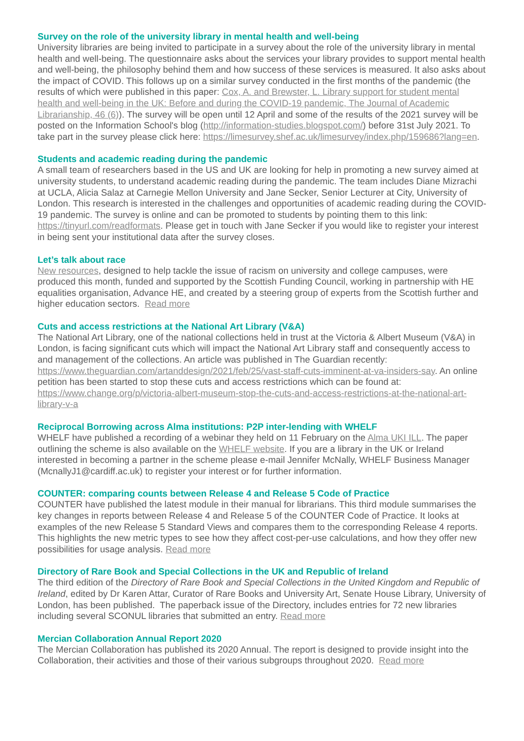Survey on the role of the university library in mental health and well-being
University libraries are being invited to participate in a survey about the role of the university library in mental health and well-being. The questionnaire asks about the services your library provides to support mental health and well-being, the philosophy behind them and how success of these services is measured. It also asks about the impact of COVID. This follows up on a similar survey conducted in the first months of the pandemic (the results of which were published in this paper: Cox, A. and Brewster, L. Library support for student mental health and well-being in the UK: Before and during the COVID-19 pandemic, The Journal of Academic Librarianship, 46 (6)). The survey will be open until 12 April and some of the results of the 2021 survey will be posted on the Information School's blog (http://information-studies.blogspot.com/) before 31st July 2021. To take part in the survey please click here: https://limesurvey.shef.ac.uk/limesurvey/index.php/159686?lang=en.
Students and academic reading during the pandemic
A small team of researchers based in the US and UK are looking for help in promoting a new survey aimed at university students, to understand academic reading during the pandemic. The team includes Diane Mizrachi at UCLA, Alicia Salaz at Carnegie Mellon University and Jane Secker, Senior Lecturer at City, University of London. This research is interested in the challenges and opportunities of academic reading during the COVID-19 pandemic. The survey is online and can be promoted to students by pointing them to this link: https://tinyurl.com/readformats. Please get in touch with Jane Secker if you would like to register your interest in being sent your institutional data after the survey closes.
Let’s talk about race
New resources, designed to help tackle the issue of racism on university and college campuses, were produced this month, funded and supported by the Scottish Funding Council, working in partnership with HE equalities organisation, Advance HE, and created by a steering group of experts from the Scottish further and higher education sectors. Read more
Cuts and access restrictions at the National Art Library (V&A)
The National Art Library, one of the national collections held in trust at the Victoria & Albert Museum (V&A) in London, is facing significant cuts which will impact the National Art Library staff and consequently access to and management of the collections. An article was published in The Guardian recently: https://www.theguardian.com/artanddesign/2021/feb/25/vast-staff-cuts-imminent-at-va-insiders-say. An online petition has been started to stop these cuts and access restrictions which can be found at: https://www.change.org/p/victoria-albert-museum-stop-the-cuts-and-access-restrictions-at-the-national-art-library-v-a
Reciprocal Borrowing across Alma institutions: P2P inter-lending with WHELF
WHELF have published a recording of a webinar they held on 11 February on the Alma UKI ILL. The paper outlining the scheme is also available on the WHELF website. If you are a library in the UK or Ireland interested in becoming a partner in the scheme please e-mail Jennifer McNally, WHELF Business Manager (McnallyJ1@cardiff.ac.uk) to register your interest or for further information.
COUNTER: comparing counts between Release 4 and Release 5 Code of Practice
COUNTER have published the latest module in their manual for librarians. This third module summarises the key changes in reports between Release 4 and Release 5 of the COUNTER Code of Practice. It looks at examples of the new Release 5 Standard Views and compares them to the corresponding Release 4 reports. This highlights the new metric types to see how they affect cost-per-use calculations, and how they offer new possibilities for usage analysis. Read more
Directory of Rare Book and Special Collections in the UK and Republic of Ireland
The third edition of the Directory of Rare Book and Special Collections in the United Kingdom and Republic of Ireland, edited by Dr Karen Attar, Curator of Rare Books and University Art, Senate House Library, University of London, has been published. The paperback issue of the Directory, includes entries for 72 new libraries including several SCONUL libraries that submitted an entry. Read more
Mercian Collaboration Annual Report 2020
The Mercian Collaboration has published its 2020 Annual. The report is designed to provide insight into the Collaboration, their activities and those of their various subgroups throughout 2020. Read more